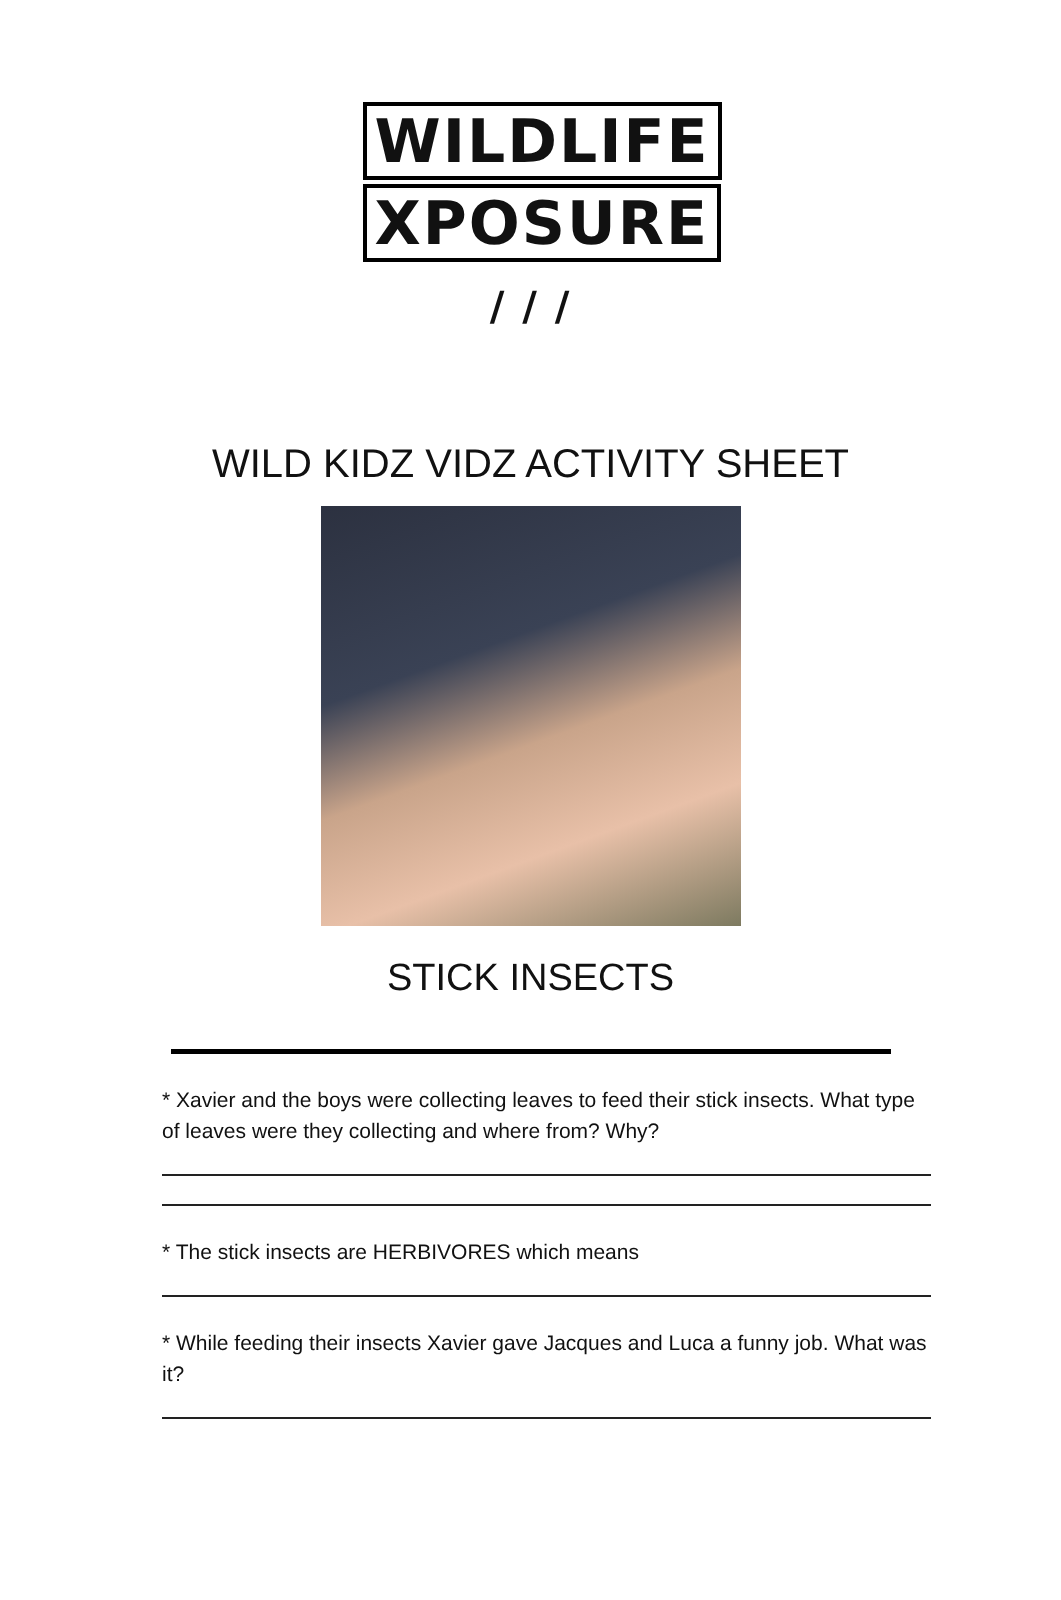WILDLIFE
XPOSURE
/ / /
WILD KIDZ VIDZ ACTIVITY SHEET
STICK INSECTS
* Xavier and the boys were collecting leaves to feed their stick insects. What type of leaves were they collecting and where from? Why?
* The stick insects are HERBIVORES which means
* While feeding their insects Xavier gave Jacques and Luca a funny job. What was it?